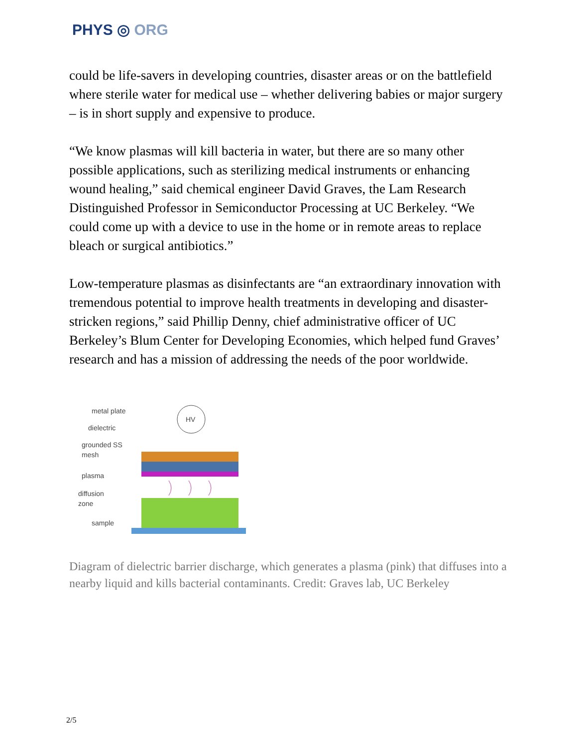PHYS ◎ ORG
could be life-savers in developing countries, disaster areas or on the battlefield where sterile water for medical use – whether delivering babies or major surgery – is in short supply and expensive to produce.
“We know plasmas will kill bacteria in water, but there are so many other possible applications, such as sterilizing medical instruments or enhancing wound healing,” said chemical engineer David Graves, the Lam Research Distinguished Professor in Semiconductor Processing at UC Berkeley. “We could come up with a device to use in the home or in remote areas to replace bleach or surgical antibiotics.”
Low-temperature plasmas as disinfectants are “an extraordinary innovation with tremendous potential to improve health treatments in developing and disaster-stricken regions,” said Phillip Denny, chief administrative officer of UC Berkeley’s Blum Center for Developing Economies, which helped fund Graves’ research and has a mission of addressing the needs of the poor worldwide.
metal plate
dielectric
grounded SS
mesh
plasma
diffusion
zone
sample
HV
Diagram of dielectric barrier discharge, which generates a plasma (pink) that diffuses into a nearby liquid and kills bacterial contaminants. Credit: Graves lab, UC Berkeley
2/5